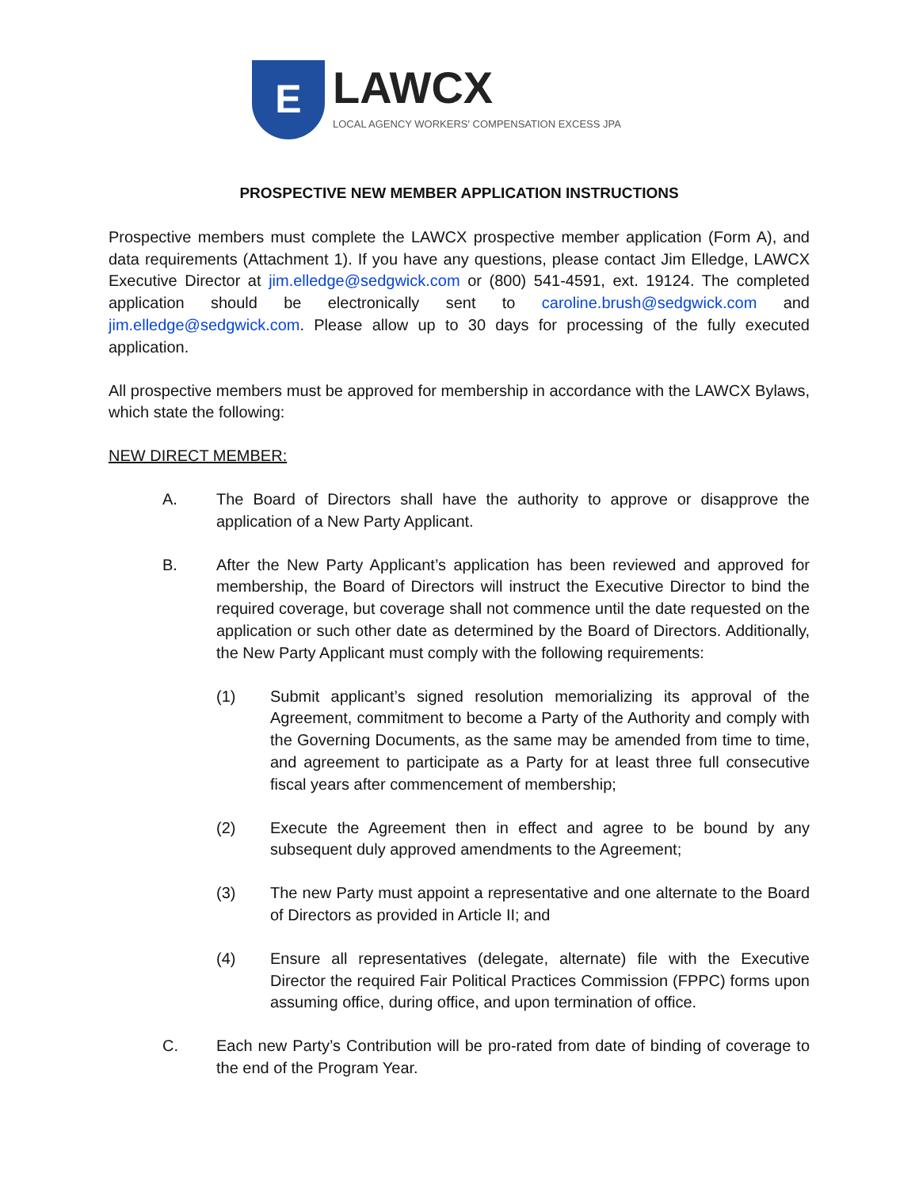E
LAWCX
LOCAL AGENCY WORKERS' COMPENSATION EXCESS JPA
PROSPECTIVE NEW MEMBER APPLICATION INSTRUCTIONS
Prospective members must complete the LAWCX prospective member application (Form A), and data requirements (Attachment 1). If you have any questions, please contact Jim Elledge, LAWCX Executive Director at jim.elledge@sedgwick.com or (800) 541-4591, ext. 19124. The completed application should be electronically sent to caroline.brush@sedgwick.com and jim.elledge@sedgwick.com. Please allow up to 30 days for processing of the fully executed application.
All prospective members must be approved for membership in accordance with the LAWCX Bylaws, which state the following:
NEW DIRECT MEMBER:
A. The Board of Directors shall have the authority to approve or disapprove the application of a New Party Applicant.
B. After the New Party Applicant’s application has been reviewed and approved for membership, the Board of Directors will instruct the Executive Director to bind the required coverage, but coverage shall not commence until the date requested on the application or such other date as determined by the Board of Directors. Additionally, the New Party Applicant must comply with the following requirements:
(1) Submit applicant’s signed resolution memorializing its approval of the Agreement, commitment to become a Party of the Authority and comply with the Governing Documents, as the same may be amended from time to time, and agreement to participate as a Party for at least three full consecutive fiscal years after commencement of membership;
(2) Execute the Agreement then in effect and agree to be bound by any subsequent duly approved amendments to the Agreement;
(3) The new Party must appoint a representative and one alternate to the Board of Directors as provided in Article II; and
(4) Ensure all representatives (delegate, alternate) file with the Executive Director the required Fair Political Practices Commission (FPPC) forms upon assuming office, during office, and upon termination of office.
C. Each new Party’s Contribution will be pro-rated from date of binding of coverage to the end of the Program Year.